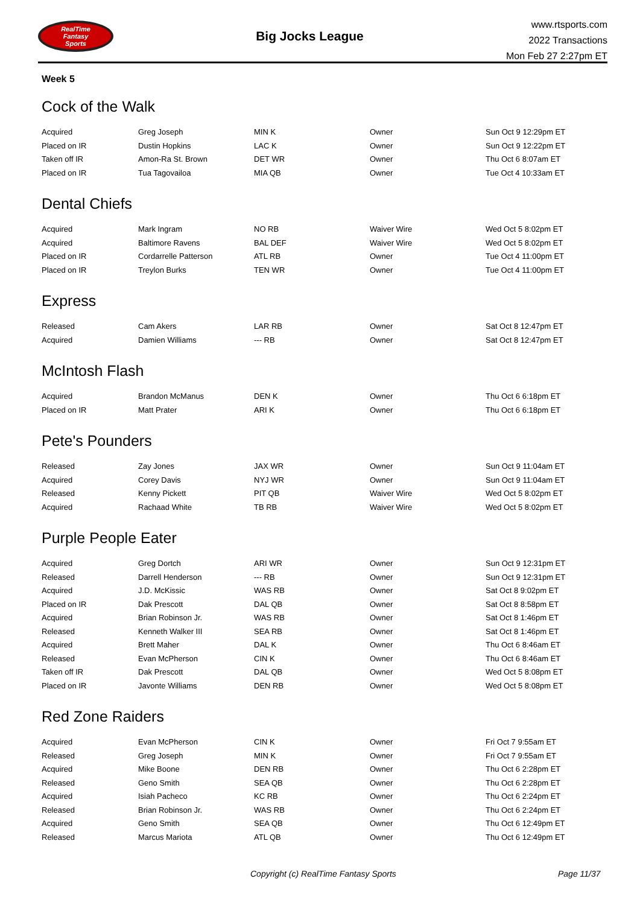RealTime
Fantasy
Sports
Big Jocks League
www.rtsports.com
2022 Transactions
Mon Feb 27 2:27pm ET
Week 5
Cock of the Walk
| Acquired | Greg Joseph | MIN K | Owner | Sun Oct 9 12:29pm ET |
| Placed on IR | Dustin Hopkins | LAC K | Owner | Sun Oct 9 12:22pm ET |
| Taken off IR | Amon-Ra St. Brown | DET WR | Owner | Thu Oct 6 8:07am ET |
| Placed on IR | Tua Tagovailoa | MIA QB | Owner | Tue Oct 4 10:33am ET |
Dental Chiefs
| Acquired | Mark Ingram | NO RB | Waiver Wire | Wed Oct 5 8:02pm ET |
| Acquired | Baltimore Ravens | BAL DEF | Waiver Wire | Wed Oct 5 8:02pm ET |
| Placed on IR | Cordarrelle Patterson | ATL RB | Owner | Tue Oct 4 11:00pm ET |
| Placed on IR | Treylon Burks | TEN WR | Owner | Tue Oct 4 11:00pm ET |
Express
| Released | Cam Akers | LAR RB | Owner | Sat Oct 8 12:47pm ET |
| Acquired | Damien Williams | --- RB | Owner | Sat Oct 8 12:47pm ET |
McIntosh Flash
| Acquired | Brandon McManus | DEN K | Owner | Thu Oct 6 6:18pm ET |
| Placed on IR | Matt Prater | ARI K | Owner | Thu Oct 6 6:18pm ET |
Pete's Pounders
| Released | Zay Jones | JAX WR | Owner | Sun Oct 9 11:04am ET |
| Acquired | Corey Davis | NYJ WR | Owner | Sun Oct 9 11:04am ET |
| Released | Kenny Pickett | PIT QB | Waiver Wire | Wed Oct 5 8:02pm ET |
| Acquired | Rachaad White | TB RB | Waiver Wire | Wed Oct 5 8:02pm ET |
Purple People Eater
| Acquired | Greg Dortch | ARI WR | Owner | Sun Oct 9 12:31pm ET |
| Released | Darrell Henderson | --- RB | Owner | Sun Oct 9 12:31pm ET |
| Acquired | J.D. McKissic | WAS RB | Owner | Sat Oct 8 9:02pm ET |
| Placed on IR | Dak Prescott | DAL QB | Owner | Sat Oct 8 8:58pm ET |
| Acquired | Brian Robinson Jr. | WAS RB | Owner | Sat Oct 8 1:46pm ET |
| Released | Kenneth Walker III | SEA RB | Owner | Sat Oct 8 1:46pm ET |
| Acquired | Brett Maher | DAL K | Owner | Thu Oct 6 8:46am ET |
| Released | Evan McPherson | CIN K | Owner | Thu Oct 6 8:46am ET |
| Taken off IR | Dak Prescott | DAL QB | Owner | Wed Oct 5 8:08pm ET |
| Placed on IR | Javonte Williams | DEN RB | Owner | Wed Oct 5 8:08pm ET |
Red Zone Raiders
| Acquired | Evan McPherson | CIN K | Owner | Fri Oct 7 9:55am ET |
| Released | Greg Joseph | MIN K | Owner | Fri Oct 7 9:55am ET |
| Acquired | Mike Boone | DEN RB | Owner | Thu Oct 6 2:28pm ET |
| Released | Geno Smith | SEA QB | Owner | Thu Oct 6 2:28pm ET |
| Acquired | Isiah Pacheco | KC RB | Owner | Thu Oct 6 2:24pm ET |
| Released | Brian Robinson Jr. | WAS RB | Owner | Thu Oct 6 2:24pm ET |
| Acquired | Geno Smith | SEA QB | Owner | Thu Oct 6 12:49pm ET |
| Released | Marcus Mariota | ATL QB | Owner | Thu Oct 6 12:49pm ET |
Copyright (c) RealTime Fantasy Sports Page 11/37